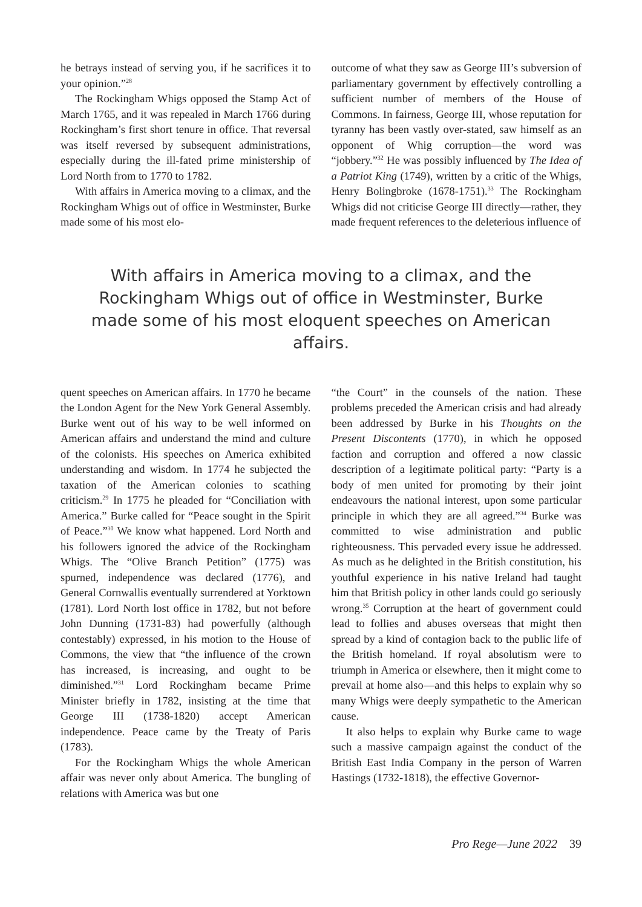he betrays instead of serving you, if he sacrifices it to your opinion.”<sup>28</sup>
The Rockingham Whigs opposed the Stamp Act of March 1765, and it was repealed in March 1766 during Rockingham’s first short tenure in office. That reversal was itself reversed by subsequent administrations, especially during the ill-fated prime ministership of Lord North from to 1770 to 1782.
With affairs in America moving to a climax, and the Rockingham Whigs out of office in Westminster, Burke made some of his most elo-
outcome of what they saw as George III’s subversion of parliamentary government by effectively controlling a sufficient number of members of the House of Commons. In fairness, George III, whose reputation for tyranny has been vastly over-stated, saw himself as an opponent of Whig corruption—the word was “jobbery.”<sup>32</sup> He was possibly influenced by The Idea of a Patriot King (1749), written by a critic of the Whigs, Henry Bolingbroke (1678-1751).<sup>33</sup> The Rockingham Whigs did not criticise George III directly—rather, they made frequent references to the deleterious influence of
With affairs in America moving to a climax, and the Rockingham Whigs out of office in Westminster, Burke made some of his most eloquent speeches on American affairs.
quent speeches on American affairs. In 1770 he became the London Agent for the New York General Assembly. Burke went out of his way to be well informed on American affairs and understand the mind and culture of the colonists. His speeches on America exhibited understanding and wisdom. In 1774 he subjected the taxation of the American colonies to scathing criticism.<sup>29</sup> In 1775 he pleaded for “Conciliation with America.” Burke called for “Peace sought in the Spirit of Peace.”<sup>30</sup> We know what happened. Lord North and his followers ignored the advice of the Rockingham Whigs. The “Olive Branch Petition” (1775) was spurned, independence was declared (1776), and General Cornwallis eventually surrendered at Yorktown (1781). Lord North lost office in 1782, but not before John Dunning (1731-83) had powerfully (although contestably) expressed, in his motion to the House of Commons, the view that “the influence of the crown has increased, is increasing, and ought to be diminished.”<sup>31</sup> Lord Rockingham became Prime Minister briefly in 1782, insisting at the time that George III (1738-1820) accept American independence. Peace came by the Treaty of Paris (1783).
For the Rockingham Whigs the whole American affair was never only about America. The bungling of relations with America was but one
“the Court” in the counsels of the nation. These problems preceded the American crisis and had already been addressed by Burke in his Thoughts on the Present Discontents (1770), in which he opposed faction and corruption and offered a now classic description of a legitimate political party: “Party is a body of men united for promoting by their joint endeavours the national interest, upon some particular principle in which they are all agreed.”<sup>34</sup> Burke was committed to wise administration and public righteousness. This pervaded every issue he addressed. As much as he delighted in the British constitution, his youthful experience in his native Ireland had taught him that British policy in other lands could go seriously wrong.<sup>35</sup> Corruption at the heart of government could lead to follies and abuses overseas that might then spread by a kind of contagion back to the public life of the British homeland. If royal absolutism were to triumph in America or elsewhere, then it might come to prevail at home also—and this helps to explain why so many Whigs were deeply sympathetic to the American cause.
It also helps to explain why Burke came to wage such a massive campaign against the conduct of the British East India Company in the person of Warren Hastings (1732-1818), the effective Governor-
Pro Rege—June 2022 39